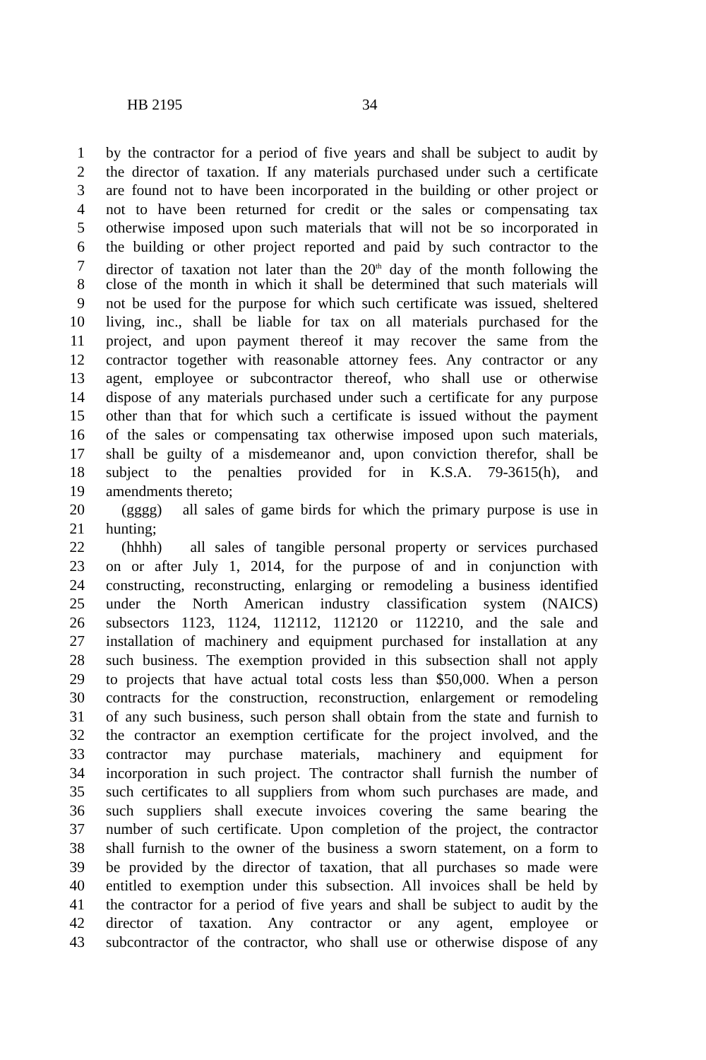HB 2195 34
1 by the contractor for a period of five years and shall be subject to audit by
2 the director of taxation. If any materials purchased under such a certificate
3 are found not to have been incorporated in the building or other project or
4 not to have been returned for credit or the sales or compensating tax
5 otherwise imposed upon such materials that will not be so incorporated in
6 the building or other project reported and paid by such contractor to the
7 director of taxation not later than the 20<sup>th</sup> day of the month following the
8 close of the month in which it shall be determined that such materials will
9 not be used for the purpose for which such certificate was issued, sheltered
10 living, inc., shall be liable for tax on all materials purchased for the
11 project, and upon payment thereof it may recover the same from the
12 contractor together with reasonable attorney fees. Any contractor or any
13 agent, employee or subcontractor thereof, who shall use or otherwise
14 dispose of any materials purchased under such a certificate for any purpose
15 other than that for which such a certificate is issued without the payment
16 of the sales or compensating tax otherwise imposed upon such materials,
17 shall be guilty of a misdemeanor and, upon conviction therefor, shall be
18 subject to the penalties provided for in K.S.A. 79-3615(h), and
19 amendments thereto;
20 (gggg) all sales of game birds for which the primary purpose is use in
21 hunting;
22 (hhhh) all sales of tangible personal property or services purchased
23 on or after July 1, 2014, for the purpose of and in conjunction with
24 constructing, reconstructing, enlarging or remodeling a business identified
25 under the North American industry classification system (NAICS)
26 subsectors 1123, 1124, 112112, 112120 or 112210, and the sale and
27 installation of machinery and equipment purchased for installation at any
28 such business. The exemption provided in this subsection shall not apply
29 to projects that have actual total costs less than $50,000. When a person
30 contracts for the construction, reconstruction, enlargement or remodeling
31 of any such business, such person shall obtain from the state and furnish to
32 the contractor an exemption certificate for the project involved, and the
33 contractor may purchase materials, machinery and equipment for
34 incorporation in such project. The contractor shall furnish the number of
35 such certificates to all suppliers from whom such purchases are made, and
36 such suppliers shall execute invoices covering the same bearing the
37 number of such certificate. Upon completion of the project, the contractor
38 shall furnish to the owner of the business a sworn statement, on a form to
39 be provided by the director of taxation, that all purchases so made were
40 entitled to exemption under this subsection. All invoices shall be held by
41 the contractor for a period of five years and shall be subject to audit by the
42 director of taxation. Any contractor or any agent, employee or
43 subcontractor of the contractor, who shall use or otherwise dispose of any